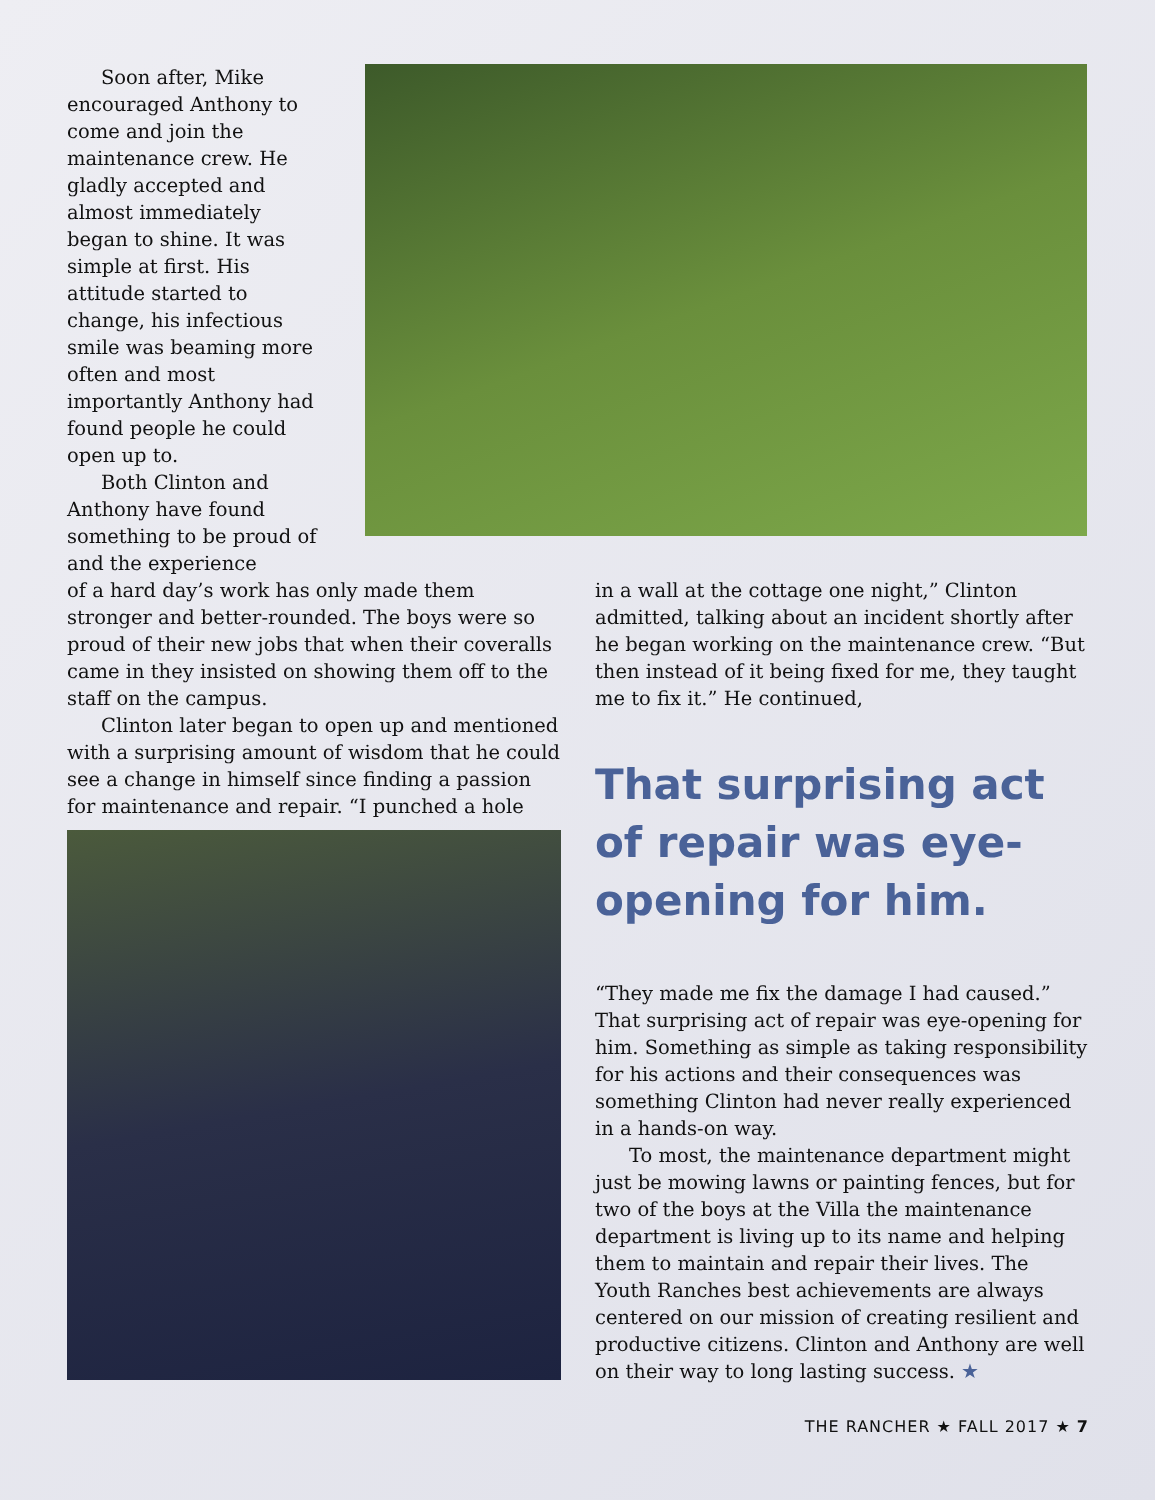Soon after, Mike encouraged Anthony to come and join the maintenance crew. He gladly accepted and almost immediately began to shine. It was simple at first. His attitude started to change, his infectious smile was beaming more often and most importantly Anthony had found people he could open up to.
Both Clinton and Anthony have found something to be proud of and the experience
of a hard day’s work has only made them stronger and better-rounded. The boys were so proud of their new jobs that when their coveralls came in they insisted on showing them off to the staff on the campus.
Clinton later began to open up and mentioned with a surprising amount of wisdom that he could see a change in himself since finding a passion for maintenance and repair. “I punched a hole
in a wall at the cottage one night,” Clinton admitted, talking about an incident shortly after he began working on the maintenance crew. “But then instead of it being fixed for me, they taught me to fix it.” He continued,
That surprising act of repair was eye-opening for him.
“They made me fix the damage I had caused.” That surprising act of repair was eye-opening for him. Something as simple as taking responsibility for his actions and their consequences was something Clinton had never really experienced in a hands-on way.
To most, the maintenance department might just be mowing lawns or painting fences, but for two of the boys at the Villa the maintenance department is living up to its name and helping them to maintain and repair their lives. The Youth Ranches best achievements are always centered on our mission of creating resilient and productive citizens. Clinton and Anthony are well on their way to long lasting success. ★
THE RANCHER ★ FALL 2017 ★ 7